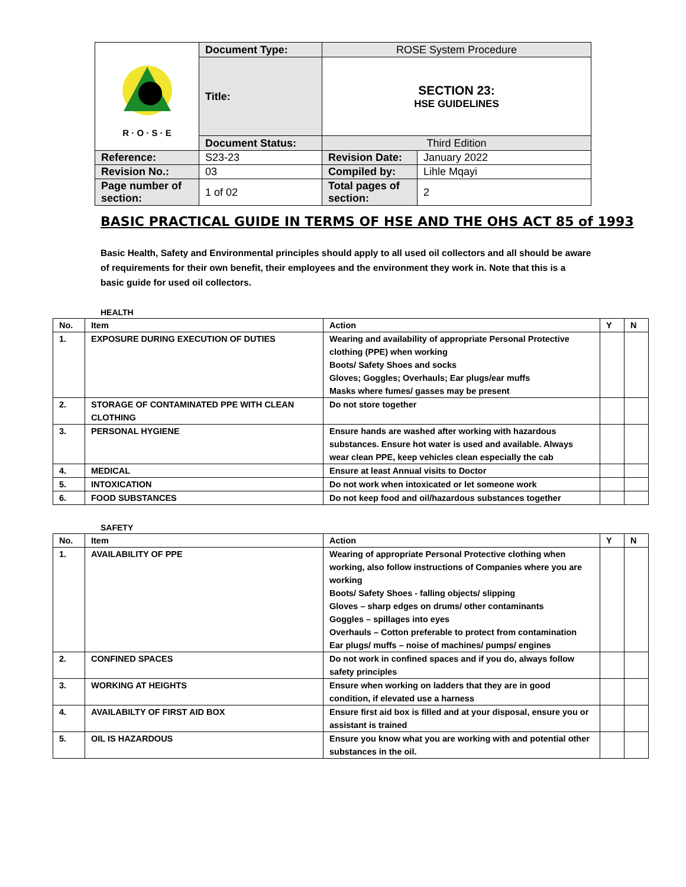| R · O · S · E | Document Type: | ROSE System Procedure | |
| | Title: | SECTION 23: HSE GUIDELINES | |
| | Document Status: | Third Edition | |
| Reference: | S23-23 | Revision Date: | January 2022 |
| Revision No.: | 03 | Compiled by: | Lihle Mqayi |
| Page number of section: | 1 of 02 | Total pages of section: | 2 |
BASIC PRACTICAL GUIDE IN TERMS OF HSE AND THE OHS ACT 85 of 1993
Basic Health, Safety and Environmental principles should apply to all used oil collectors and all should be aware of requirements for their own benefit, their employees and the environment they work in. Note that this is a basic guide for used oil collectors.
HEALTH
| No. | Item | Action | Y | N |
| --- | --- | --- | --- | --- |
| 1. | EXPOSURE DURING EXECUTION OF DUTIES | Wearing and availability of appropriate Personal Protective clothing (PPE) when working Boots/ Safety Shoes and socks Gloves; Goggles; Overhauls; Ear plugs/ear muffs Masks where fumes/ gasses may be present | | |
| 2. | STORAGE OF CONTAMINATED PPE WITH CLEAN CLOTHING | Do not store together | | |
| 3. | PERSONAL HYGIENE | Ensure hands are washed after working with hazardous substances. Ensure hot water is used and available. Always wear clean PPE, keep vehicles clean especially the cab | | |
| 4. | MEDICAL | Ensure at least Annual visits to Doctor | | |
| 5. | INTOXICATION | Do not work when intoxicated or let someone work | | |
| 6. | FOOD SUBSTANCES | Do not keep food and oil/hazardous substances together | | |
SAFETY
| No. | Item | Action | Y | N |
| --- | --- | --- | --- | --- |
| 1. | AVAILABILITY OF PPE | Wearing of appropriate Personal Protective clothing when working, also follow instructions of Companies where you are working Boots/ Safety Shoes - falling objects/ slipping Gloves – sharp edges on drums/ other contaminants Goggles – spillages into eyes Overhauls – Cotton preferable to protect from contamination Ear plugs/ muffs – noise of machines/ pumps/ engines | | |
| 2. | CONFINED SPACES | Do not work in confined spaces and if you do, always follow safety principles | | |
| 3. | WORKING AT HEIGHTS | Ensure when working on ladders that they are in good condition, if elevated use a harness | | |
| 4. | AVAILABILTY OF FIRST AID BOX | Ensure first aid box is filled and at your disposal, ensure you or assistant is trained | | |
| 5. | OIL IS HAZARDOUS | Ensure you know what you are working with and potential other substances in the oil. | | |